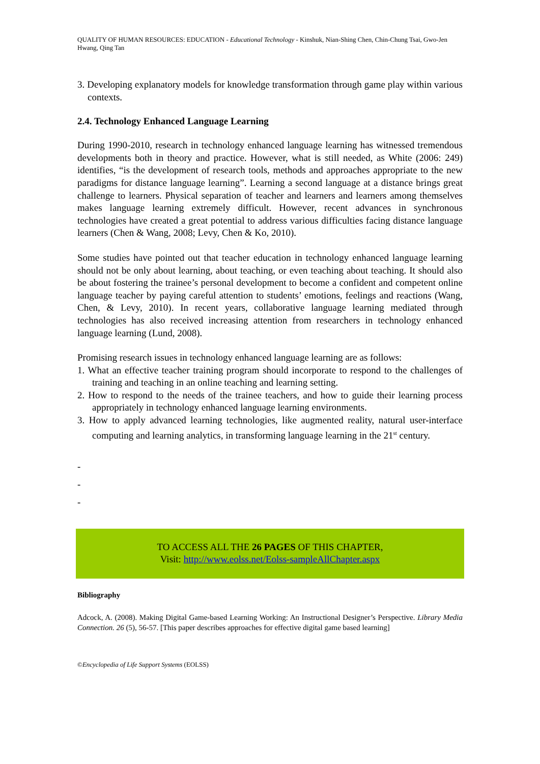QUALITY OF HUMAN RESOURCES: EDUCATION - Educational Technology - Kinshuk, Nian-Shing Chen, Chin-Chung Tsai, Gwo-Jen Hwang, Qing Tan
3. Developing explanatory models for knowledge transformation through game play within various contexts.
2.4. Technology Enhanced Language Learning
During 1990-2010, research in technology enhanced language learning has witnessed tremendous developments both in theory and practice. However, what is still needed, as White (2006: 249) identifies, “is the development of research tools, methods and approaches appropriate to the new paradigms for distance language learning”. Learning a second language at a distance brings great challenge to learners. Physical separation of teacher and learners and learners among themselves makes language learning extremely difficult. However, recent advances in synchronous technologies have created a great potential to address various difficulties facing distance language learners (Chen & Wang, 2008; Levy, Chen & Ko, 2010).
Some studies have pointed out that teacher education in technology enhanced language learning should not be only about learning, about teaching, or even teaching about teaching. It should also be about fostering the trainee’s personal development to become a confident and competent online language teacher by paying careful attention to students’ emotions, feelings and reactions (Wang, Chen, & Levy, 2010). In recent years, collaborative language learning mediated through technologies has also received increasing attention from researchers in technology enhanced language learning (Lund, 2008).
Promising research issues in technology enhanced language learning are as follows:
1. What an effective teacher training program should incorporate to respond to the challenges of training and teaching in an online teaching and learning setting.
2. How to respond to the needs of the trainee teachers, and how to guide their learning process appropriately in technology enhanced language learning environments.
3. How to apply advanced learning technologies, like augmented reality, natural user-interface computing and learning analytics, in transforming language learning in the 21<sup>st</sup> century.
-
-
-
TO ACCESS ALL THE 26 PAGES OF THIS CHAPTER,
Visit: http://www.eolss.net/Eolss-sampleAllChapter.aspx
Bibliography
Adcock, A. (2008). Making Digital Game-based Learning Working: An Instructional Designer’s Perspective. Library Media Connection. 26 (5), 56-57. [This paper describes approaches for effective digital game based learning]
©Encyclopedia of Life Support Systems (EOLSS)